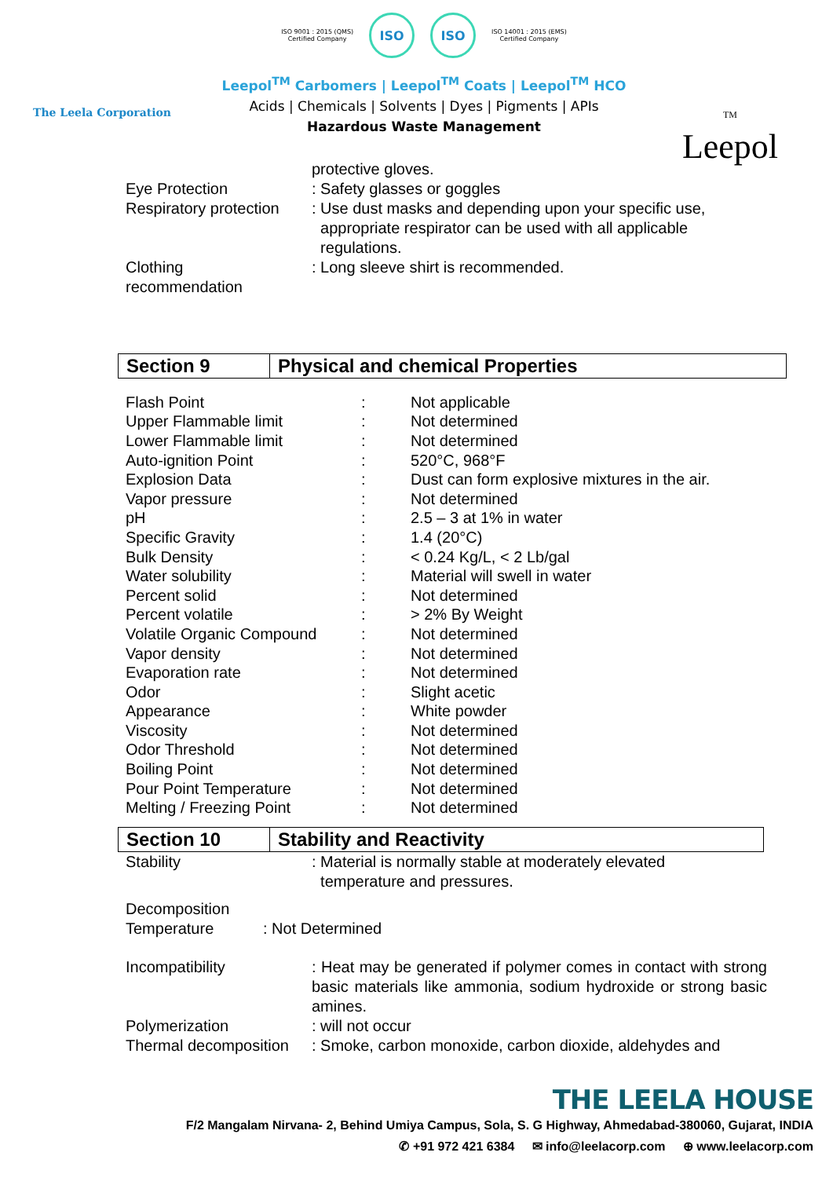The Leela Corporation
ISO 9001 : 2015 (QMS)
Certified Company
ISO ISO
ISO 14001 : 2015 (EMS)
Certified Company
Leepol<sup>TM</sup> Carbomers | Leepol<sup>TM</sup> Coats | Leepol<sup>TM</sup> HCO
Acids | Chemicals | Solvents | Dyes | Pigments | APIs
Hazardous Waste Management
TM
Leepol
protective gloves.
Eye Protection : Safety glasses or goggles
Respiratory protection
: Use dust masks and depending upon your specific use,
appropriate respirator can be used with all applicable
regulations.
Clothing
recommendation
: Long sleeve shirt is recommended.
| Section 9 | Physical and chemical Properties |
| Flash Point | : | Not applicable |
| Upper Flammable limit | : | Not determined |
| Lower Flammable limit | : | Not determined |
| Auto-ignition Point | : | 520°C, 968°F |
| Explosion Data | : | Dust can form explosive mixtures in the air. |
| Vapor pressure | : | Not determined |
| pH | : | 2.5 – 3 at 1% in water |
| Specific Gravity | : | 1.4 (20°C) |
| Bulk Density | : | < 0.24 Kg/L, < 2 Lb/gal |
| Water solubility | : | Material will swell in water |
| Percent solid | : | Not determined |
| Percent volatile | : | > 2% By Weight |
| Volatile Organic Compound | : | Not determined |
| Vapor density | : | Not determined |
| Evaporation rate | : | Not determined |
| Odor | : | Slight acetic |
| Appearance | : | White powder |
| Viscosity | : | Not determined |
| Odor Threshold | : | Not determined |
| Boiling Point | : | Not determined |
| Pour Point Temperature | : | Not determined |
| Melting / Freezing Point | : | Not determined |
| Section 10 | Stability and Reactivity |
Stability : Material is normally stable at moderately elevated
temperature and pressures.
Decomposition
Temperature
: Not Determined
Incompatibility : Heat may be generated if polymer comes in contact with strong basic materials like ammonia, sodium hydroxide or strong basic amines.
Polymerization : will not occur
Thermal decomposition
: Smoke, carbon monoxide, carbon dioxide, aldehydes and
THE LEELA HOUSE
F/2 Mangalam Nirvana- 2, Behind Umiya Campus, Sola, S. G Highway, Ahmedabad-380060, Gujarat, INDIA
✆ +91 972 421 6384 ✉ info@leelacorp.com ⊕ www.leelacorp.com